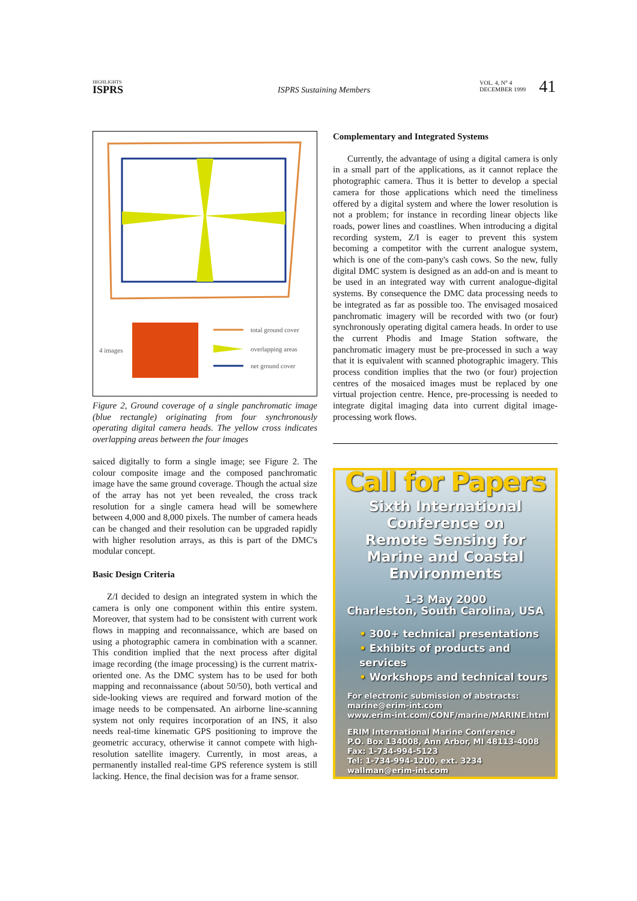HIGHLIGHTS
ISPRS
ISPRS Sustaining Members
VOL. 4, N° 4
DECEMBER 1999
41
4 images
total ground cover
overlapping areas
net ground cover
Figure 2, Ground coverage of a single panchromatic image (blue rectangle) originating from four synchronously operating digital camera heads. The yellow cross indicates overlapping areas between the four images
saiced digitally to form a single image; see Figure 2. The colour composite image and the composed panchromatic image have the same ground coverage. Though the actual size of the array has not yet been revealed, the cross track resolution for a single camera head will be somewhere between 4,000 and 8,000 pixels. The number of camera heads can be changed and their resolution can be upgraded rapidly with higher resolution arrays, as this is part of the DMC's modular concept.
Basic Design Criteria
Z/I decided to design an integrated system in which the camera is only one component within this entire system. Moreover, that system had to be consistent with current work flows in mapping and reconnaissance, which are based on using a photographic camera in combination with a scanner. This condition implied that the next process after digital image recording (the image processing) is the current matrix-oriented one. As the DMC system has to be used for both mapping and reconnaissance (about 50/50), both vertical and side-looking views are required and forward motion of the image needs to be compensated. An airborne line-scanning system not only requires incorporation of an INS, it also needs real-time kinematic GPS positioning to improve the geometric accuracy, otherwise it cannot compete with high-resolution satellite imagery. Currently, in most areas, a permanently installed real-time GPS reference system is still lacking. Hence, the final decision was for a frame sensor.
Complementary and Integrated Systems
Currently, the advantage of using a digital camera is only in a small part of the applications, as it cannot replace the photographic camera. Thus it is better to develop a special camera for those applications which need the timeliness offered by a digital system and where the lower resolution is not a problem; for instance in recording linear objects like roads, power lines and coastlines. When introducing a digital recording system, Z/I is eager to prevent this system becoming a competitor with the current analogue system, which is one of the com-pany's cash cows. So the new, fully digital DMC system is designed as an add-on and is meant to be used in an integrated way with current analogue-digital systems. By consequence the DMC data processing needs to be integrated as far as possible too. The envisaged mosaiced panchromatic imagery will be recorded with two (or four) synchronously operating digital camera heads. In order to use the current Phodis and Image Station software, the panchromatic imagery must be pre-processed in such a way that it is equivalent with scanned photographic imagery. This process condition implies that the two (or four) projection centres of the mosaiced images must be replaced by one virtual projection centre. Hence, pre-processing is needed to integrate digital imaging data into current digital image-processing work flows.
Call for Papers
Sixth International
Conference on
Remote Sensing for
Marine and Coastal
Environments
1-3 May 2000
Charleston, South Carolina, USA
• 300+ technical presentations
• Exhibits of products and services
• Workshops and technical tours
For electronic submission of abstracts:
marine@erim-int.com
www.erim-int.com/CONF/marine/MARINE.html
ERIM International Marine Conference
P.O. Box 134008, Ann Arbor, MI 48113-4008
Fax: 1-734-994-5123
Tel: 1-734-994-1200, ext. 3234
wallman@erim-int.com